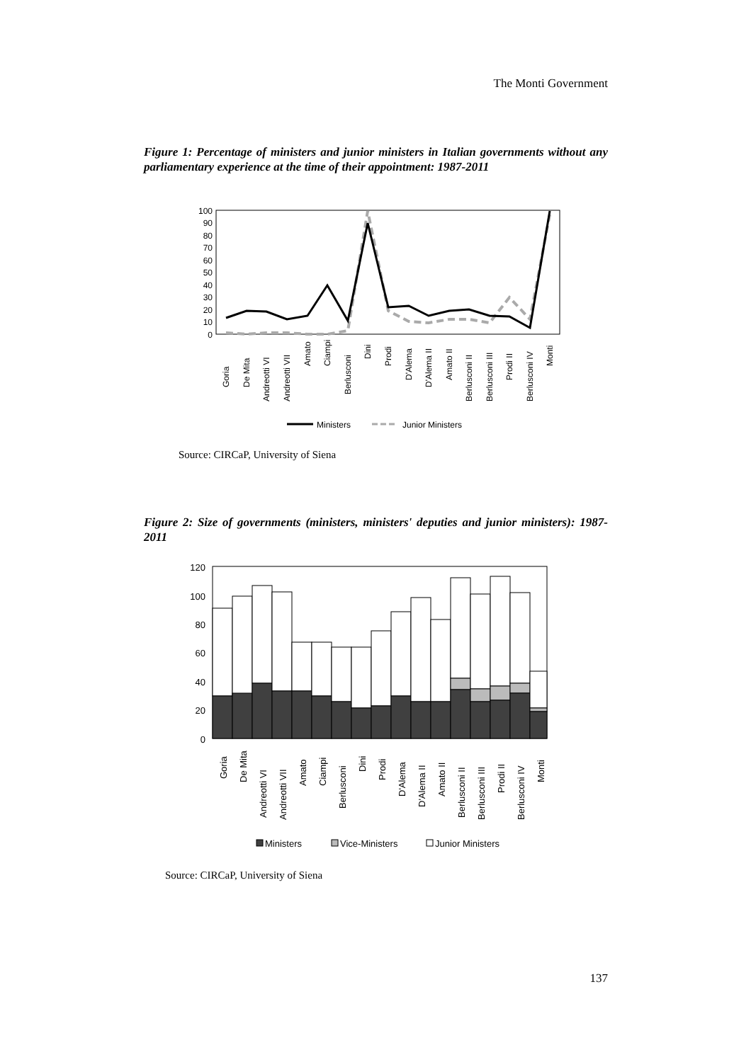The Monti Government
Figure 1: Percentage of ministers and junior ministers in Italian governments without any parliamentary experience at the time of their appointment: 1987-2011
100
90
80
70
60
50
40
30
20
10
0
Goria
De Mita
Andreotti VI
Andreotti VII
Amato
Ciampi
Berlusconi
Dini
Prodi
D'Alema
D'Alema II
Amato II
Berlusconi II
Berlusconi III
Prodi II
Berlusconi IV
Monti
Ministers
Junior Ministers
Source: CIRCaP, University of Siena
Figure 2: Size of governments (ministers, ministers' deputies and junior ministers): 1987-2011
120
100
80
60
40
20
0
Goria
De Mita
Andreotti VI
Andreotti VII
Amato
Ciampi
Berlusconi
Dini
Prodi
D'Alema
D'Alema II
Amato II
Berlusconi II
Berlusconi III
Prodi II
Berlusconi IV
Monti
Ministers
Vice-Ministers
Junior Ministers
Source: CIRCaP, University of Siena
137